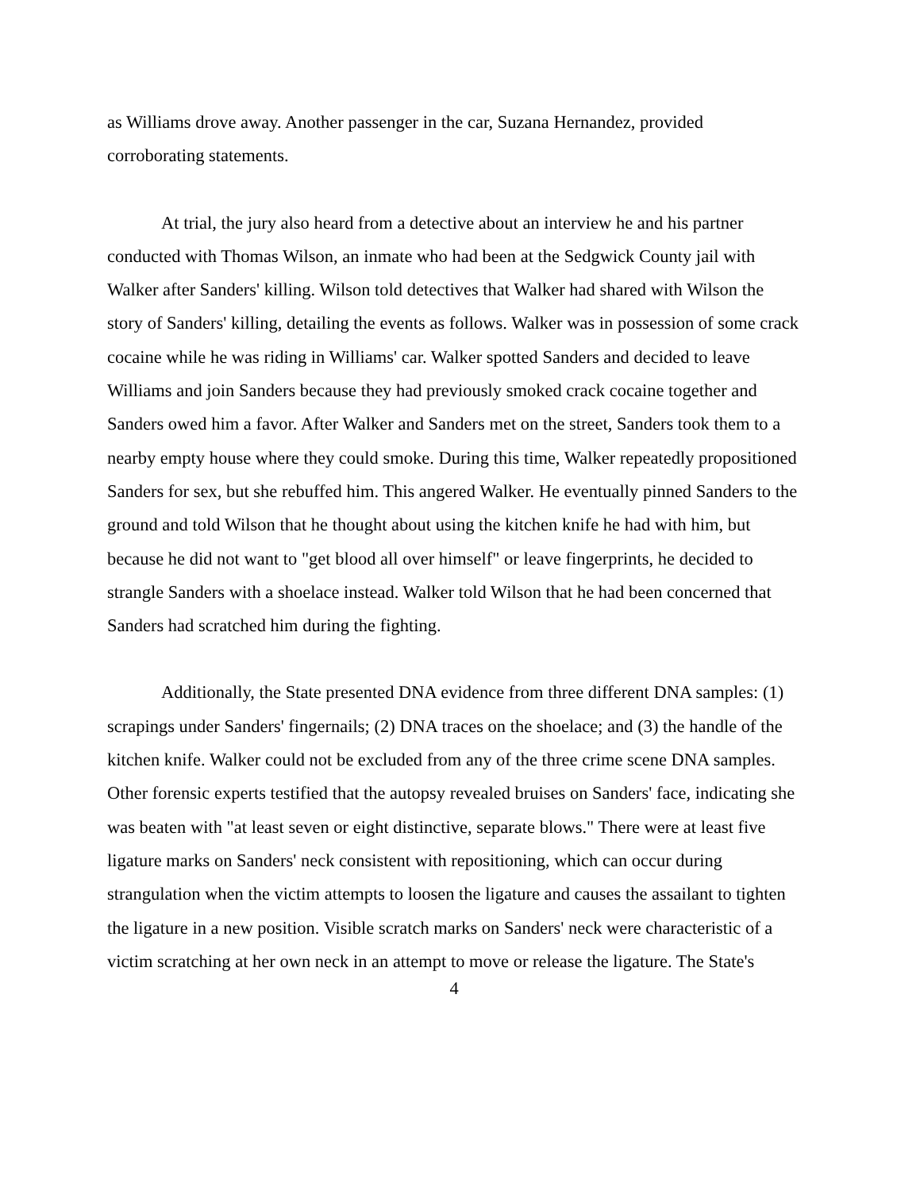as Williams drove away. Another passenger in the car, Suzana Hernandez, provided corroborating statements.
At trial, the jury also heard from a detective about an interview he and his partner conducted with Thomas Wilson, an inmate who had been at the Sedgwick County jail with Walker after Sanders' killing. Wilson told detectives that Walker had shared with Wilson the story of Sanders' killing, detailing the events as follows. Walker was in possession of some crack cocaine while he was riding in Williams' car. Walker spotted Sanders and decided to leave Williams and join Sanders because they had previously smoked crack cocaine together and Sanders owed him a favor. After Walker and Sanders met on the street, Sanders took them to a nearby empty house where they could smoke. During this time, Walker repeatedly propositioned Sanders for sex, but she rebuffed him. This angered Walker. He eventually pinned Sanders to the ground and told Wilson that he thought about using the kitchen knife he had with him, but because he did not want to "get blood all over himself" or leave fingerprints, he decided to strangle Sanders with a shoelace instead. Walker told Wilson that he had been concerned that Sanders had scratched him during the fighting.
Additionally, the State presented DNA evidence from three different DNA samples: (1) scrapings under Sanders' fingernails; (2) DNA traces on the shoelace; and (3) the handle of the kitchen knife. Walker could not be excluded from any of the three crime scene DNA samples. Other forensic experts testified that the autopsy revealed bruises on Sanders' face, indicating she was beaten with "at least seven or eight distinctive, separate blows." There were at least five ligature marks on Sanders' neck consistent with repositioning, which can occur during strangulation when the victim attempts to loosen the ligature and causes the assailant to tighten the ligature in a new position. Visible scratch marks on Sanders' neck were characteristic of a victim scratching at her own neck in an attempt to move or release the ligature. The State's
4